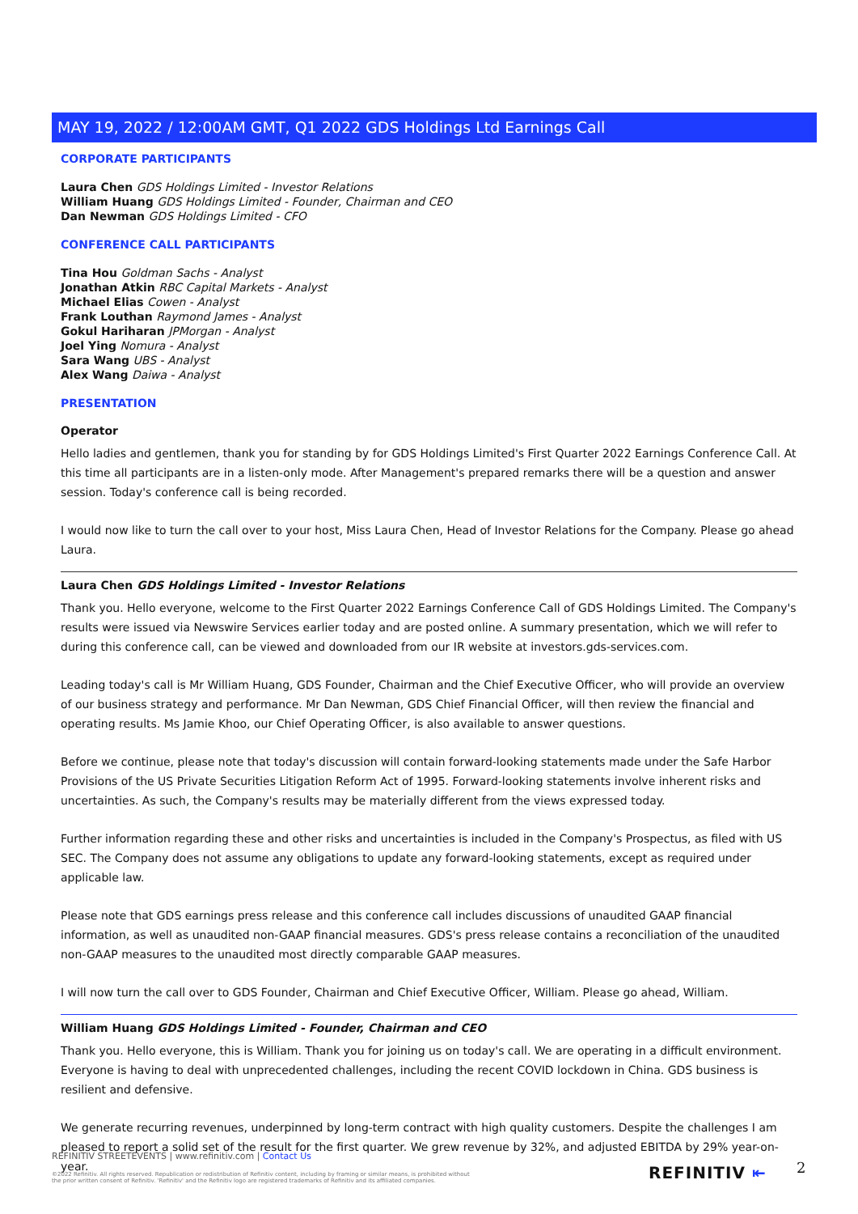MAY 19, 2022 / 12:00AM GMT, Q1 2022 GDS Holdings Ltd Earnings Call
CORPORATE PARTICIPANTS
Laura Chen GDS Holdings Limited - Investor Relations
William Huang GDS Holdings Limited - Founder, Chairman and CEO
Dan Newman GDS Holdings Limited - CFO
CONFERENCE CALL PARTICIPANTS
Tina Hou Goldman Sachs - Analyst
Jonathan Atkin RBC Capital Markets - Analyst
Michael Elias Cowen - Analyst
Frank Louthan Raymond James - Analyst
Gokul Hariharan JPMorgan - Analyst
Joel Ying Nomura - Analyst
Sara Wang UBS - Analyst
Alex Wang Daiwa - Analyst
PRESENTATION
Operator
Hello ladies and gentlemen, thank you for standing by for GDS Holdings Limited's First Quarter 2022 Earnings Conference Call. At this time all participants are in a listen-only mode. After Management's prepared remarks there will be a question and answer session. Today's conference call is being recorded.
I would now like to turn the call over to your host, Miss Laura Chen, Head of Investor Relations for the Company. Please go ahead Laura.
Laura Chen GDS Holdings Limited - Investor Relations
Thank you. Hello everyone, welcome to the First Quarter 2022 Earnings Conference Call of GDS Holdings Limited. The Company's results were issued via Newswire Services earlier today and are posted online. A summary presentation, which we will refer to during this conference call, can be viewed and downloaded from our IR website at investors.gds-services.com.
Leading today's call is Mr William Huang, GDS Founder, Chairman and the Chief Executive Officer, who will provide an overview of our business strategy and performance. Mr Dan Newman, GDS Chief Financial Officer, will then review the financial and operating results. Ms Jamie Khoo, our Chief Operating Officer, is also available to answer questions.
Before we continue, please note that today's discussion will contain forward-looking statements made under the Safe Harbor Provisions of the US Private Securities Litigation Reform Act of 1995. Forward-looking statements involve inherent risks and uncertainties. As such, the Company's results may be materially different from the views expressed today.
Further information regarding these and other risks and uncertainties is included in the Company's Prospectus, as filed with US SEC. The Company does not assume any obligations to update any forward-looking statements, except as required under applicable law.
Please note that GDS earnings press release and this conference call includes discussions of unaudited GAAP financial information, as well as unaudited non-GAAP financial measures. GDS's press release contains a reconciliation of the unaudited non-GAAP measures to the unaudited most directly comparable GAAP measures.
I will now turn the call over to GDS Founder, Chairman and Chief Executive Officer, William. Please go ahead, William.
William Huang GDS Holdings Limited - Founder, Chairman and CEO
Thank you. Hello everyone, this is William. Thank you for joining us on today's call. We are operating in a difficult environment. Everyone is having to deal with unprecedented challenges, including the recent COVID lockdown in China. GDS business is resilient and defensive.
We generate recurring revenues, underpinned by long-term contract with high quality customers. Despite the challenges I am pleased to report a solid set of the result for the first quarter. We grew revenue by 32%, and adjusted EBITDA by 29% year-on-year.
REFINITIV STREETEVENTS | www.refinitiv.com | Contact Us
©2022 Refinitiv. All rights reserved. Republication or redistribution of Refinitiv content, including by framing or similar means, is prohibited without the prior written consent of Refinitiv. 'Refinitiv' and the Refinitiv logo are registered trademarks of Refinitiv and its affiliated companies.
REFINITIV ⇤ 2